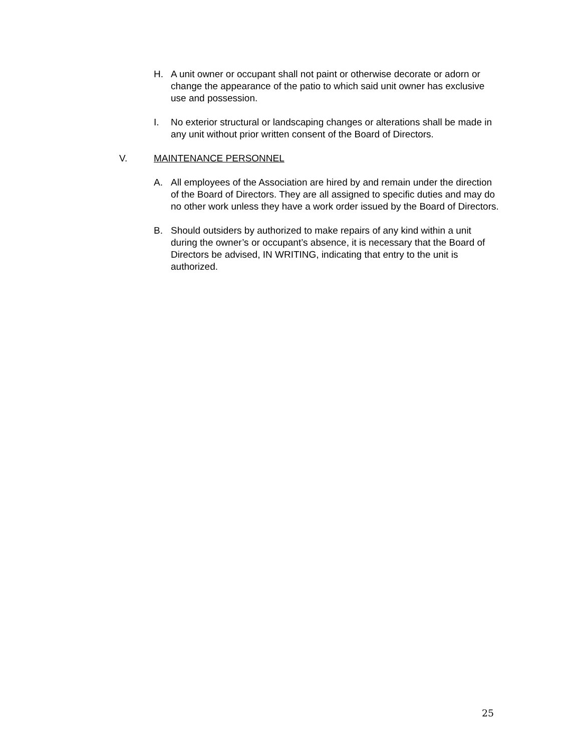H. A unit owner or occupant shall not paint or otherwise decorate or adorn or change the appearance of the patio to which said unit owner has exclusive use and possession.
I. No exterior structural or landscaping changes or alterations shall be made in any unit without prior written consent of the Board of Directors.
V. MAINTENANCE PERSONNEL
A. All employees of the Association are hired by and remain under the direction of the Board of Directors. They are all assigned to specific duties and may do no other work unless they have a work order issued by the Board of Directors.
B. Should outsiders by authorized to make repairs of any kind within a unit during the owner’s or occupant’s absence, it is necessary that the Board of Directors be advised, IN WRITING, indicating that entry to the unit is authorized.
25